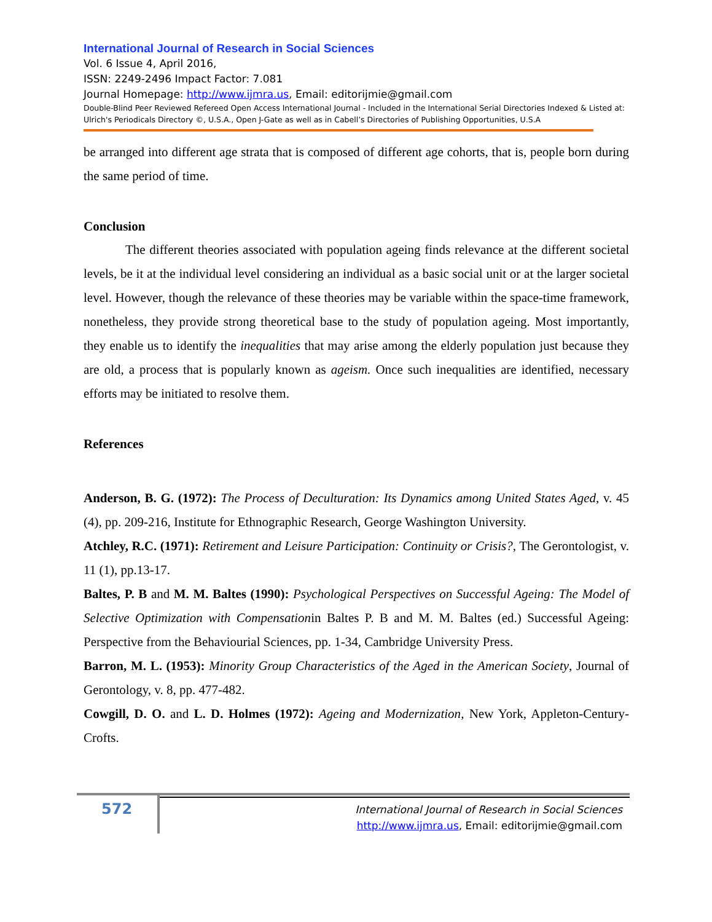International Journal of Research in Social Sciences
Vol. 6 Issue 4, April 2016,
ISSN: 2249-2496 Impact Factor: 7.081
Journal Homepage: http://www.ijmra.us, Email: editorijmie@gmail.com
Double-Blind Peer Reviewed Refereed Open Access International Journal - Included in the International Serial Directories Indexed & Listed at: Ulrich's Periodicals Directory ©, U.S.A., Open J-Gate as well as in Cabell’s Directories of Publishing Opportunities, U.S.A
be arranged into different age strata that is composed of different age cohorts, that is, people born during the same period of time.
Conclusion
The different theories associated with population ageing finds relevance at the different societal levels, be it at the individual level considering an individual as a basic social unit or at the larger societal level. However, though the relevance of these theories may be variable within the space-time framework, nonetheless, they provide strong theoretical base to the study of population ageing. Most importantly, they enable us to identify the inequalities that may arise among the elderly population just because they are old, a process that is popularly known as ageism. Once such inequalities are identified, necessary efforts may be initiated to resolve them.
References
Anderson, B. G. (1972): The Process of Deculturation: Its Dynamics among United States Aged, v. 45 (4), pp. 209-216, Institute for Ethnographic Research, George Washington University.
Atchley, R.C. (1971): Retirement and Leisure Participation: Continuity or Crisis?, The Gerontologist, v. 11 (1), pp.13-17.
Baltes, P. B and M. M. Baltes (1990): Psychological Perspectives on Successful Ageing: The Model of Selective Optimization with Compensationin Baltes P. B and M. M. Baltes (ed.) Successful Ageing: Perspective from the Behaviourial Sciences, pp. 1-34, Cambridge University Press.
Barron, M. L. (1953): Minority Group Characteristics of the Aged in the American Society, Journal of Gerontology, v. 8, pp. 477-482.
Cowgill, D. O. and L. D. Holmes (1972): Ageing and Modernization, New York, Appleton-Century-Crofts.
572
International Journal of Research in Social Sciences
http://www.ijmra.us, Email: editorijmie@gmail.com